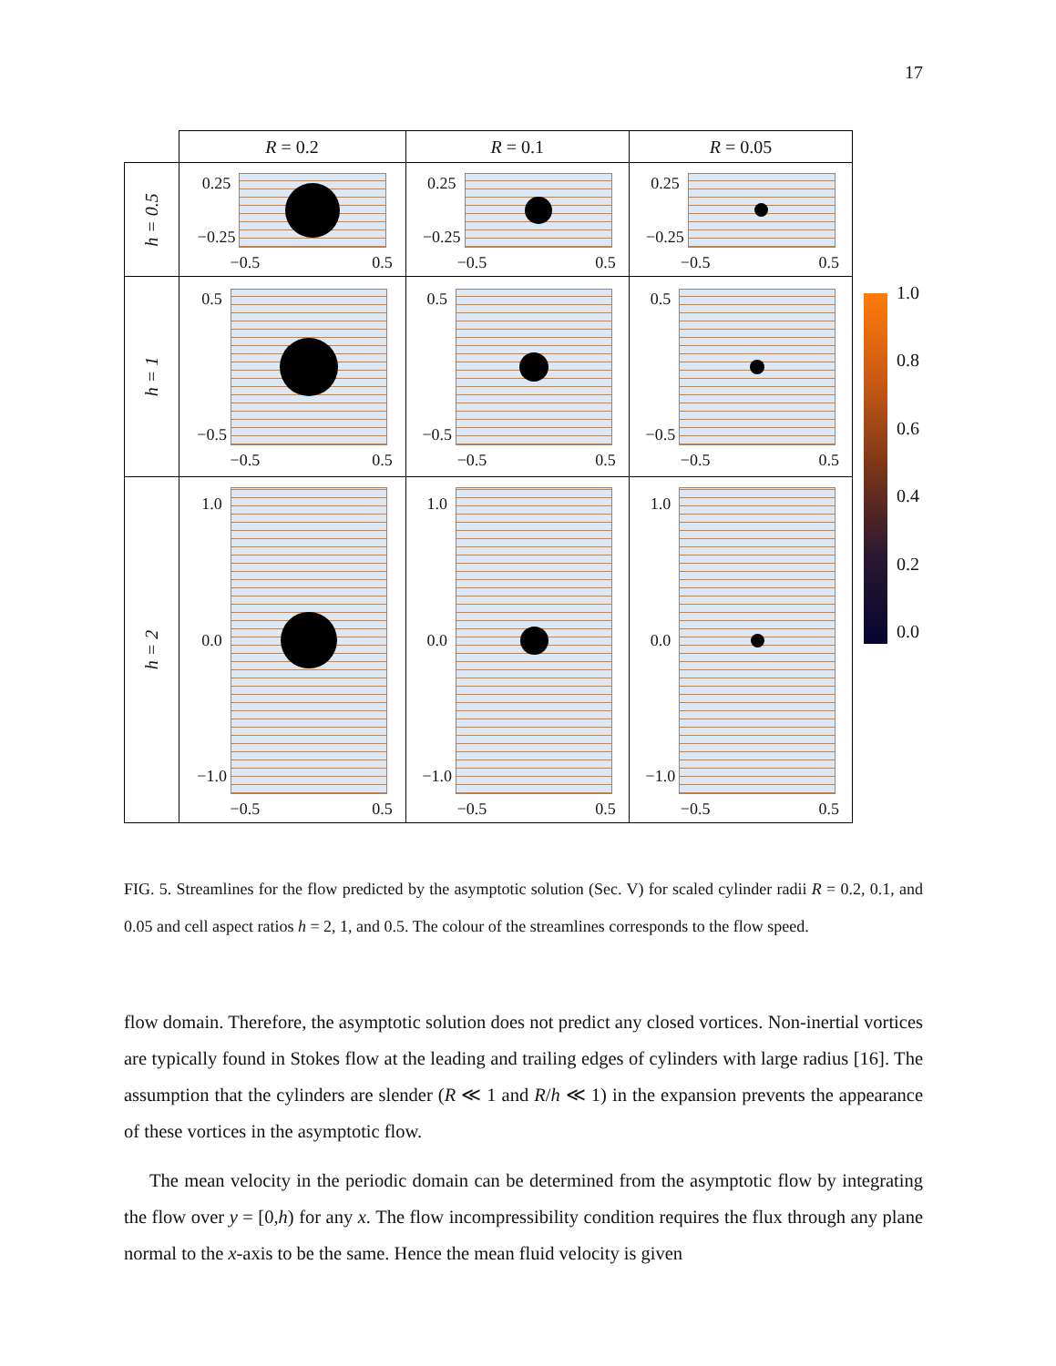17
| | R = 0.2 | R = 0.1 | R = 0.05 |
| --- | --- | --- | --- |
| h = 0.5 | 0.25 −0.25 −0.5 0.5 | 0.25 −0.25 −0.5 0.5 | 0.25 −0.25 −0.5 0.5 |
| h = 1 | 0.5 −0.5 −0.5 0.5 | 0.5 −0.5 −0.5 0.5 | 0.5 −0.5 −0.5 0.5 |
| h = 2 | 1.0 0.0 −1.0 −0.5 0.5 | 1.0 0.0 −1.0 −0.5 0.5 | 1.0 0.0 −1.0 −0.5 0.5 |
1.0
0.8
0.6
0.4
0.2
0.0
FIG. 5. Streamlines for the flow predicted by the asymptotic solution (Sec. V) for scaled cylinder radii R = 0.2, 0.1, and 0.05 and cell aspect ratios h = 2, 1, and 0.5. The colour of the streamlines corresponds to the flow speed.
flow domain. Therefore, the asymptotic solution does not predict any closed vortices. Non-inertial vortices are typically found in Stokes flow at the leading and trailing edges of cylinders with large radius [16]. The assumption that the cylinders are slender (R ≪ 1 and R/h ≪ 1) in the expansion prevents the appearance of these vortices in the asymptotic flow.
The mean velocity in the periodic domain can be determined from the asymptotic flow by integrating the flow over y = [0,h) for any x. The flow incompressibility condition requires the flux through any plane normal to the x-axis to be the same. Hence the mean fluid velocity is given